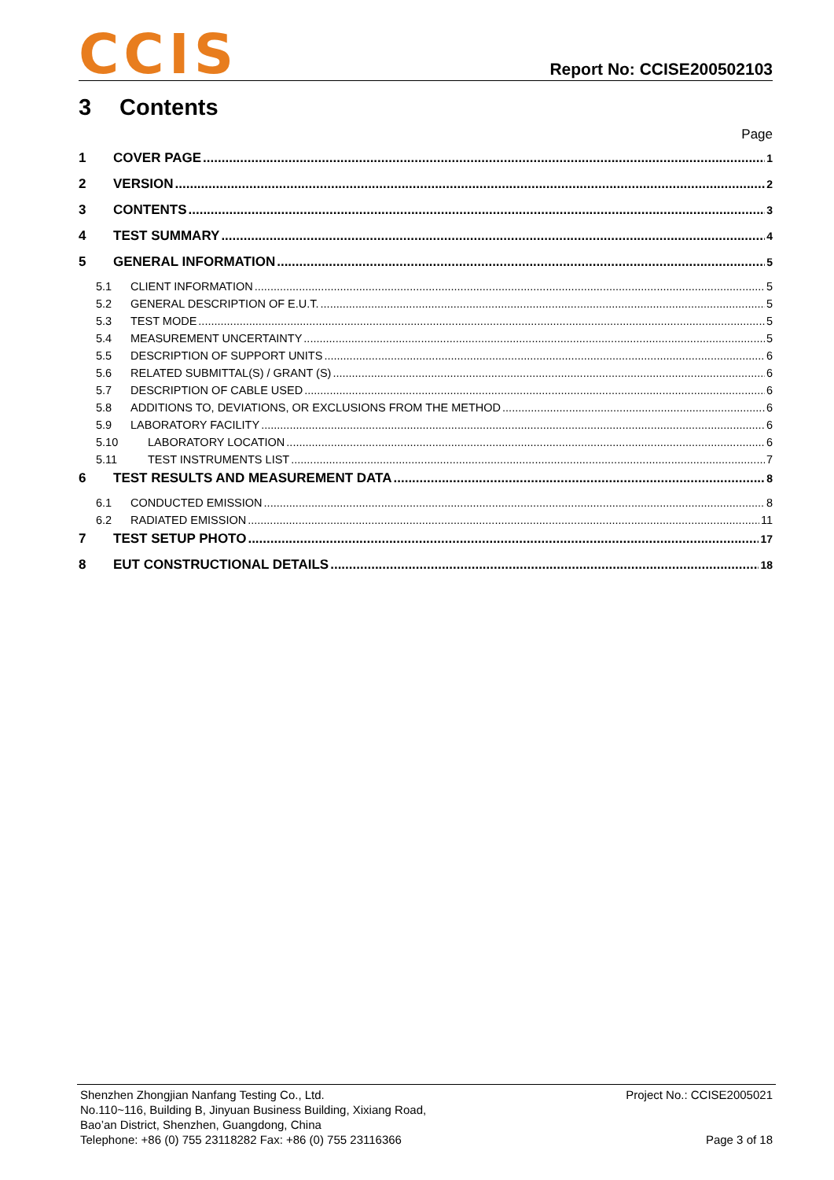CCIS
Report No: CCISE200502103
3 Contents
Page
1 COVER PAGE 1
2 VERSION 2
3 CONTENTS 3
4 TEST SUMMARY 4
5 GENERAL INFORMATION 5
5.1 CLIENT INFORMATION 5
5.2 GENERAL DESCRIPTION OF E.U.T. 5
5.3 TEST MODE 5
5.4 MEASUREMENT UNCERTAINTY 5
5.5 DESCRIPTION OF SUPPORT UNITS 6
5.6 RELATED SUBMITTAL(S) / GRANT (S) 6
5.7 DESCRIPTION OF CABLE USED 6
5.8 ADDITIONS TO, DEVIATIONS, OR EXCLUSIONS FROM THE METHOD 6
5.9 LABORATORY FACILITY 6
5.10 LABORATORY LOCATION 6
5.11 TEST INSTRUMENTS LIST 7
6 TEST RESULTS AND MEASUREMENT DATA 8
6.1 CONDUCTED EMISSION 8
6.2 RADIATED EMISSION 11
7 TEST SETUP PHOTO 17
8 EUT CONSTRUCTIONAL DETAILS 18
Shenzhen Zhongjian Nanfang Testing Co., Ltd.
No.110~116, Building B, Jinyuan Business Building, Xixiang Road,
Bao’an District, Shenzhen, Guangdong, China
Telephone: +86 (0) 755 23118282 Fax: +86 (0) 755 23116366
Project No.: CCISE2005021
Page 3 of 18